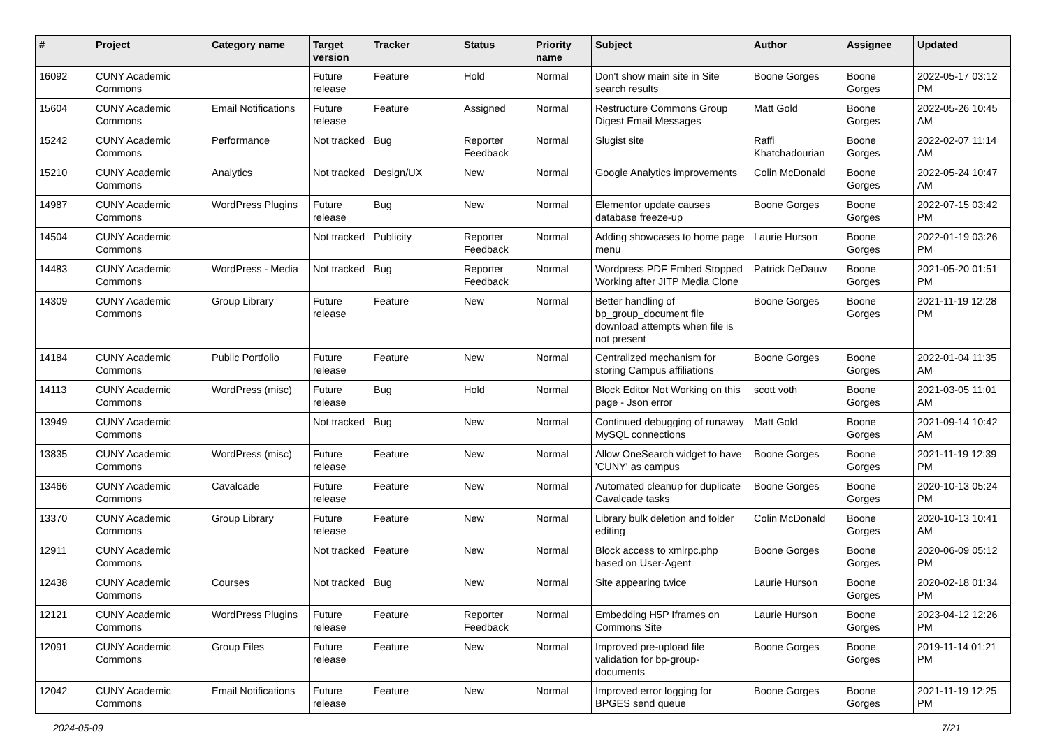| # | Project | Category name | Target version | Tracker | Status | Priority name | Subject | Author | Assignee | Updated |
| --- | --- | --- | --- | --- | --- | --- | --- | --- | --- | --- |
| 16092 | CUNY Academic Commons | | Future release | Feature | Hold | Normal | Don't show main site in Site search results | Boone Gorges | Boone Gorges | 2022-05-17 03:12 PM |
| 15604 | CUNY Academic Commons | Email Notifications | Future release | Feature | Assigned | Normal | Restructure Commons Group Digest Email Messages | Matt Gold | Boone Gorges | 2022-05-26 10:45 AM |
| 15242 | CUNY Academic Commons | Performance | Not tracked | Bug | Reporter Feedback | Normal | Slugist site | Raffi Khatchadourian | Boone Gorges | 2022-02-07 11:14 AM |
| 15210 | CUNY Academic Commons | Analytics | Not tracked | Design/UX | New | Normal | Google Analytics improvements | Colin McDonald | Boone Gorges | 2022-05-24 10:47 AM |
| 14987 | CUNY Academic Commons | WordPress Plugins | Future release | Bug | New | Normal | Elementor update causes database freeze-up | Boone Gorges | Boone Gorges | 2022-07-15 03:42 PM |
| 14504 | CUNY Academic Commons | | Not tracked | Publicity | Reporter Feedback | Normal | Adding showcases to home page menu | Laurie Hurson | Boone Gorges | 2022-01-19 03:26 PM |
| 14483 | CUNY Academic Commons | WordPress - Media | Not tracked | Bug | Reporter Feedback | Normal | Wordpress PDF Embed Stopped Working after JITP Media Clone | Patrick DeDauw | Boone Gorges | 2021-05-20 01:51 PM |
| 14309 | CUNY Academic Commons | Group Library | Future release | Feature | New | Normal | Better handling of bp_group_document file download attempts when file is not present | Boone Gorges | Boone Gorges | 2021-11-19 12:28 PM |
| 14184 | CUNY Academic Commons | Public Portfolio | Future release | Feature | New | Normal | Centralized mechanism for storing Campus affiliations | Boone Gorges | Boone Gorges | 2022-01-04 11:35 AM |
| 14113 | CUNY Academic Commons | WordPress (misc) | Future release | Bug | Hold | Normal | Block Editor Not Working on this page - Json error | scott voth | Boone Gorges | 2021-03-05 11:01 AM |
| 13949 | CUNY Academic Commons | | Not tracked | Bug | New | Normal | Continued debugging of runaway MySQL connections | Matt Gold | Boone Gorges | 2021-09-14 10:42 AM |
| 13835 | CUNY Academic Commons | WordPress (misc) | Future release | Feature | New | Normal | Allow OneSearch widget to have 'CUNY' as campus | Boone Gorges | Boone Gorges | 2021-11-19 12:39 PM |
| 13466 | CUNY Academic Commons | Cavalcade | Future release | Feature | New | Normal | Automated cleanup for duplicate Cavalcade tasks | Boone Gorges | Boone Gorges | 2020-10-13 05:24 PM |
| 13370 | CUNY Academic Commons | Group Library | Future release | Feature | New | Normal | Library bulk deletion and folder editing | Colin McDonald | Boone Gorges | 2020-10-13 10:41 AM |
| 12911 | CUNY Academic Commons | | Not tracked | Feature | New | Normal | Block access to xmlrpc.php based on User-Agent | Boone Gorges | Boone Gorges | 2020-06-09 05:12 PM |
| 12438 | CUNY Academic Commons | Courses | Not tracked | Bug | New | Normal | Site appearing twice | Laurie Hurson | Boone Gorges | 2020-02-18 01:34 PM |
| 12121 | CUNY Academic Commons | WordPress Plugins | Future release | Feature | Reporter Feedback | Normal | Embedding H5P Iframes on Commons Site | Laurie Hurson | Boone Gorges | 2023-04-12 12:26 PM |
| 12091 | CUNY Academic Commons | Group Files | Future release | Feature | New | Normal | Improved pre-upload file validation for bp-group-documents | Boone Gorges | Boone Gorges | 2019-11-14 01:21 PM |
| 12042 | CUNY Academic Commons | Email Notifications | Future release | Feature | New | Normal | Improved error logging for BPGES send queue | Boone Gorges | Boone Gorges | 2021-11-19 12:25 PM |
2024-05-09 7/21